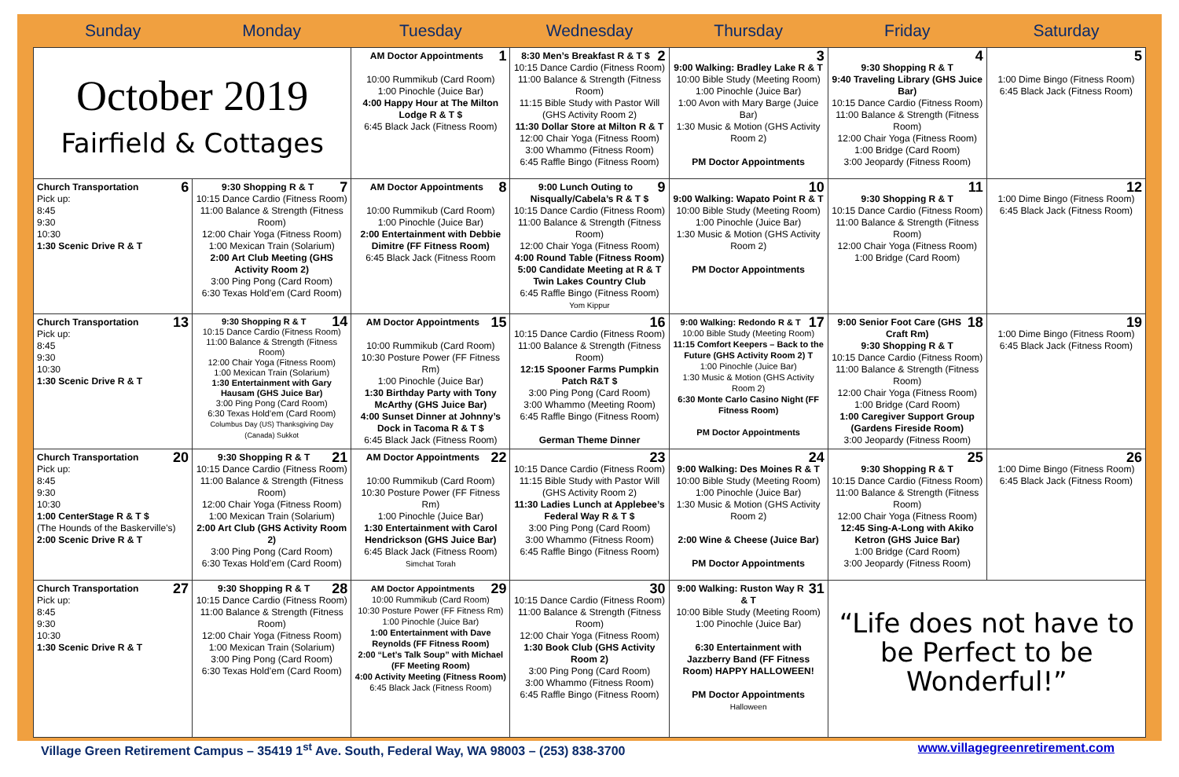| Sunday | Monday | Tuesday | Wednesday | Thursday | Friday | Saturday |
| --- | --- | --- | --- | --- | --- | --- |
| October 2019 Fairfield & Cottages | | 1 AM Doctor Appointments 10:00 Rummikub (Card Room) 1:00 Pinochle (Juice Bar) 4:00 Happy Hour at The Milton Lodge R & T $ 6:45 Black Jack (Fitness Room) | 2 8:30 Men’s Breakfast R & T $ 10:15 Dance Cardio (Fitness Room) 11:00 Balance & Strength (Fitness Room) 11:15 Bible Study with Pastor Will (GHS Activity Room 2) 11:30 Dollar Store at Milton R & T 12:00 Chair Yoga (Fitness Room) 3:00 Whammo (Fitness Room) 6:45 Raffle Bingo (Fitness Room) | 3 9:00 Walking: Bradley Lake R & T 10:00 Bible Study (Meeting Room) 1:00 Pinochle (Juice Bar) 1:00 Avon with Mary Barge (Juice Bar) 1:30 Music & Motion (GHS Activity Room 2) PM Doctor Appointments | 4 9:30 Shopping R & T 9:40 Traveling Library (GHS Juice Bar) 10:15 Dance Cardio (Fitness Room) 11:00 Balance & Strength (Fitness Room) 12:00 Chair Yoga (Fitness Room) 1:00 Bridge (Card Room) 3:00 Jeopardy (Fitness Room) | 5 1:00 Dime Bingo (Fitness Room) 6:45 Black Jack (Fitness Room) |
| 6 Church Transportation Pick up: 8:45 9:30 10:30 1:30 Scenic Drive R & T | 7 9:30 Shopping R & T 10:15 Dance Cardio (Fitness Room) 11:00 Balance & Strength (Fitness Room) 12:00 Chair Yoga (Fitness Room) 1:00 Mexican Train (Solarium) 2:00 Art Club Meeting (GHS Activity Room 2) 3:00 Ping Pong (Card Room) 6:30 Texas Hold’em (Card Room) | 8 AM Doctor Appointments 10:00 Rummikub (Card Room) 1:00 Pinochle (Juice Bar) 2:00 Entertainment with Debbie Dimitre (FF Fitness Room) 6:45 Black Jack (Fitness Room | 9 9:00 Lunch Outing to Nisqually/Cabela’s R & T $ 10:15 Dance Cardio (Fitness Room) 11:00 Balance & Strength (Fitness Room) 12:00 Chair Yoga (Fitness Room) 4:00 Round Table (Fitness Room) 5:00 Candidate Meeting at R & T Twin Lakes Country Club 6:45 Raffle Bingo (Fitness Room) Yom Kippur | 10 9:00 Walking: Wapato Point R & T 10:00 Bible Study (Meeting Room) 1:00 Pinochle (Juice Bar) 1:30 Music & Motion (GHS Activity Room 2) PM Doctor Appointments | 11 9:30 Shopping R & T 10:15 Dance Cardio (Fitness Room) 11:00 Balance & Strength (Fitness Room) 12:00 Chair Yoga (Fitness Room) 1:00 Bridge (Card Room) | 12 1:00 Dime Bingo (Fitness Room) 6:45 Black Jack (Fitness Room) |
| 13 Church Transportation Pick up: 8:45 9:30 10:30 1:30 Scenic Drive R & T | 14 9:30 Shopping R & T 10:15 Dance Cardio (Fitness Room) 11:00 Balance & Strength (Fitness Room) 12:00 Chair Yoga (Fitness Room) 1:00 Mexican Train (Solarium) 1:30 Entertainment with Gary Hausam (GHS Juice Bar) 3:00 Ping Pong (Card Room) 6:30 Texas Hold’em (Card Room) Columbus Day (US) Thanksgiving Day (Canada) Sukkot | 15 AM Doctor Appointments 10:00 Rummikub (Card Room) 10:30 Posture Power (FF Fitness Rm) 1:00 Pinochle (Juice Bar) 1:30 Birthday Party with Tony McArthy (GHS Juice Bar) 4:00 Sunset Dinner at Johnny’s Dock in Tacoma R & T $ 6:45 Black Jack (Fitness Room) | 16 10:15 Dance Cardio (Fitness Room) 11:00 Balance & Strength (Fitness Room) 12:15 Spooner Farms Pumpkin Patch R&T $ 3:00 Ping Pong (Card Room) 3:00 Whammo (Meeting Room) 6:45 Raffle Bingo (Fitness Room) German Theme Dinner | 17 9:00 Walking: Redondo R & T 10:00 Bible Study (Meeting Room) 11:15 Comfort Keepers – Back to the Future (GHS Activity Room 2) T 1:00 Pinochle (Juice Bar) 1:30 Music & Motion (GHS Activity Room 2) 6:30 Monte Carlo Casino Night (FF Fitness Room) PM Doctor Appointments | 18 9:00 Senior Foot Care (GHS Craft Rm) 9:30 Shopping R & T 10:15 Dance Cardio (Fitness Room) 11:00 Balance & Strength (Fitness Room) 12:00 Chair Yoga (Fitness Room) 1:00 Bridge (Card Room) 1:00 Caregiver Support Group (Gardens Fireside Room) 3:00 Jeopardy (Fitness Room) | 19 1:00 Dime Bingo (Fitness Room) 6:45 Black Jack (Fitness Room) |
| 20 Church Transportation Pick up: 8:45 9:30 10:30 1:00 CenterStage R & T $ (The Hounds of the Baskerville’s) 2:00 Scenic Drive R & T | 21 9:30 Shopping R & T 10:15 Dance Cardio (Fitness Room) 11:00 Balance & Strength (Fitness Room) 12:00 Chair Yoga (Fitness Room) 1:00 Mexican Train (Solarium) 2:00 Art Club (GHS Activity Room 2) 3:00 Ping Pong (Card Room) 6:30 Texas Hold’em (Card Room) | 22 AM Doctor Appointments 10:00 Rummikub (Card Room) 10:30 Posture Power (FF Fitness Rm) 1:00 Pinochle (Juice Bar) 1:30 Entertainment with Carol Hendrickson (GHS Juice Bar) 6:45 Black Jack (Fitness Room) Simchat Torah | 23 10:15 Dance Cardio (Fitness Room) 11:15 Bible Study with Pastor Will (GHS Activity Room 2) 11:30 Ladies Lunch at Applebee’s Federal Way R & T $ 3:00 Ping Pong (Card Room) 3:00 Whammo (Fitness Room) 6:45 Raffle Bingo (Fitness Room) | 24 9:00 Walking: Des Moines R & T 10:00 Bible Study (Meeting Room) 1:00 Pinochle (Juice Bar) 1:30 Music & Motion (GHS Activity Room 2) 2:00 Wine & Cheese (Juice Bar) PM Doctor Appointments | 25 9:30 Shopping R & T 10:15 Dance Cardio (Fitness Room) 11:00 Balance & Strength (Fitness Room) 12:00 Chair Yoga (Fitness Room) 12:45 Sing-A-Long with Akiko Ketron (GHS Juice Bar) 1:00 Bridge (Card Room) 3:00 Jeopardy (Fitness Room) | 26 1:00 Dime Bingo (Fitness Room) 6:45 Black Jack (Fitness Room) |
| 27 Church Transportation Pick up: 8:45 9:30 10:30 1:30 Scenic Drive R & T | 28 9:30 Shopping R & T 10:15 Dance Cardio (Fitness Room) 11:00 Balance & Strength (Fitness Room) 12:00 Chair Yoga (Fitness Room) 1:00 Mexican Train (Solarium) 3:00 Ping Pong (Card Room) 6:30 Texas Hold’em (Card Room) | 29 AM Doctor Appointments 10:00 Rummikub (Card Room) 10:30 Posture Power (FF Fitness Rm) 1:00 Pinochle (Juice Bar) 1:00 Entertainment with Dave Reynolds (FF Fitness Room) 2:00 “Let’s Talk Soup” with Michael (FF Meeting Room) 4:00 Activity Meeting (Fitness Room) 6:45 Black Jack (Fitness Room) | 30 10:15 Dance Cardio (Fitness Room) 11:00 Balance & Strength (Fitness Room) 12:00 Chair Yoga (Fitness Room) 1:30 Book Club (GHS Activity Room 2) 3:00 Ping Pong (Card Room) 3:00 Whammo (Fitness Room) 6:45 Raffle Bingo (Fitness Room) | 31 9:00 Walking: Ruston Way R & T 10:00 Bible Study (Meeting Room) 1:00 Pinochle (Juice Bar) 6:30 Entertainment with Jazzberry Band (FF Fitness Room) HAPPY HALLOWEEN! PM Doctor Appointments Halloween | “Life does not have to be Perfect to be Wonderful!” | |
Village Green Retirement Campus – 35419 1<sup>st</sup> Ave. South, Federal Way, WA 98003 – (253) 838-3700 www.villagegreenretirement.com